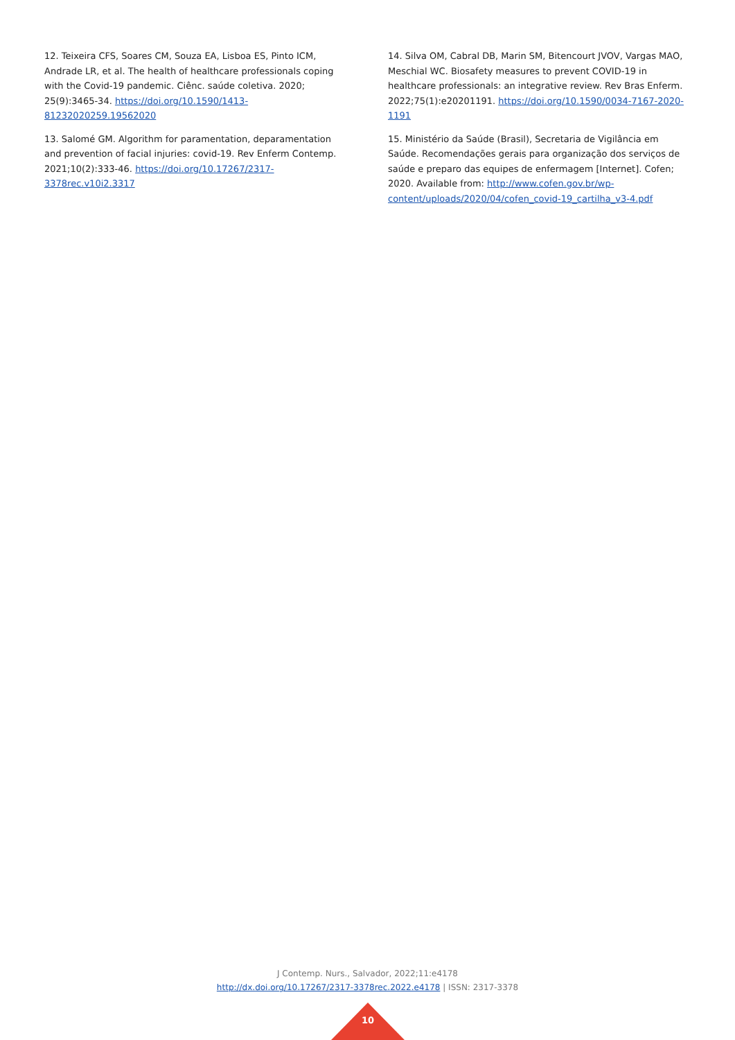12. Teixeira CFS, Soares CM, Souza EA, Lisboa ES, Pinto ICM, Andrade LR, et al. The health of healthcare professionals coping with the Covid-19 pandemic. Ciênc. saúde coletiva. 2020; 25(9):3465-34. https://doi.org/10.1590/1413-81232020259.19562020
13. Salomé GM. Algorithm for paramentation, deparamentation and prevention of facial injuries: covid-19. Rev Enferm Contemp. 2021;10(2):333-46. https://doi.org/10.17267/2317-3378rec.v10i2.3317
14. Silva OM, Cabral DB, Marin SM, Bitencourt JVOV, Vargas MAO, Meschial WC. Biosafety measures to prevent COVID-19 in healthcare professionals: an integrative review. Rev Bras Enferm. 2022;75(1):e20201191. https://doi.org/10.1590/0034-7167-2020-1191
15. Ministério da Saúde (Brasil), Secretaria de Vigilância em Saúde. Recomendações gerais para organização dos serviços de saúde e preparo das equipes de enfermagem [Internet]. Cofen; 2020. Available from: http://www.cofen.gov.br/wp-content/uploads/2020/04/cofen_covid-19_cartilha_v3-4.pdf
J Contemp. Nurs., Salvador, 2022;11:e4178
http://dx.doi.org/10.17267/2317-3378rec.2022.e4178 | ISSN: 2317-3378
10